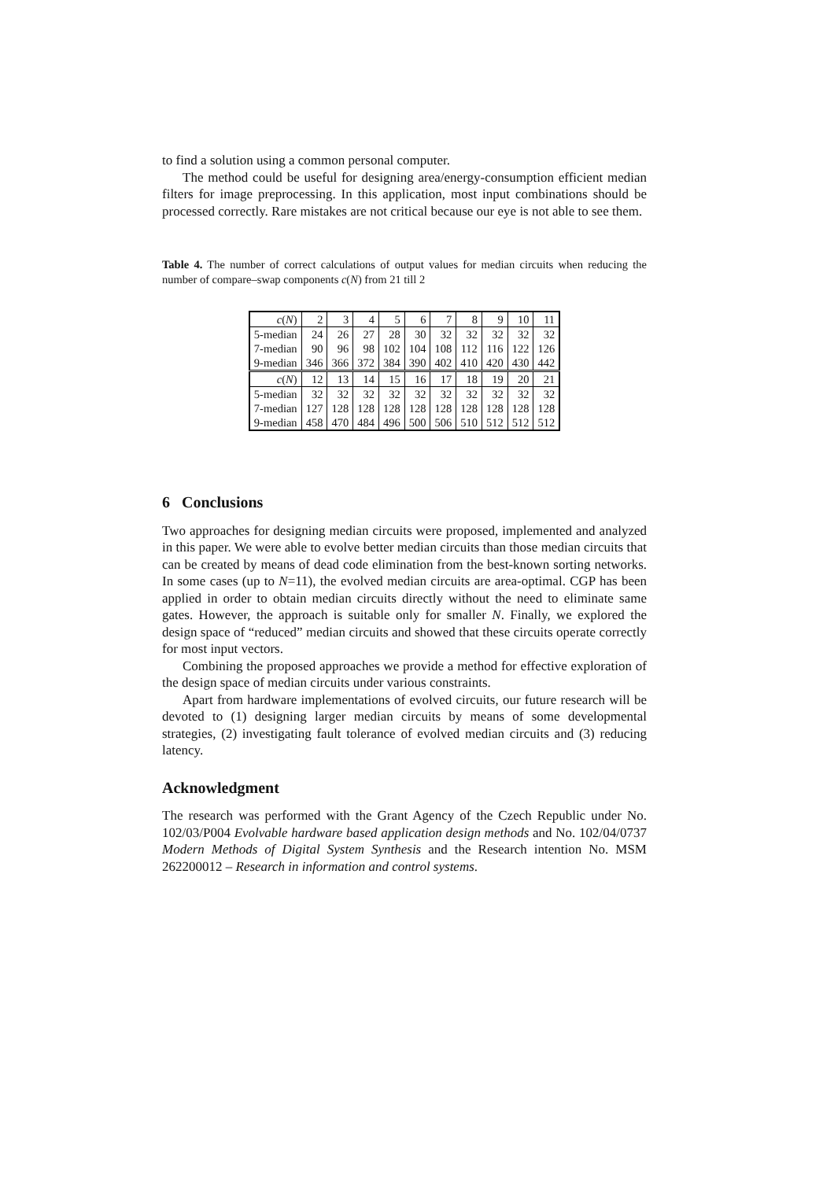to find a solution using a common personal computer.
The method could be useful for designing area/energy-consumption efficient median filters for image preprocessing. In this application, most input combinations should be processed correctly. Rare mistakes are not critical because our eye is not able to see them.
Table 4. The number of correct calculations of output values for median circuits when reducing the number of compare–swap components c(N) from 21 till 2
| c ( N ) | 2 | 3 | 4 | 5 | 6 | 7 | 8 | 9 | 10 | 11 |
| 5-median | 24 | 26 | 27 | 28 | 30 | 32 | 32 | 32 | 32 | 32 |
| 7-median | 90 | 96 | 98 | 102 | 104 | 108 | 112 | 116 | 122 | 126 |
| 9-median | 346 | 366 | 372 | 384 | 390 | 402 | 410 | 420 | 430 | 442 |
| c ( N ) | 12 | 13 | 14 | 15 | 16 | 17 | 18 | 19 | 20 | 21 |
| 5-median | 32 | 32 | 32 | 32 | 32 | 32 | 32 | 32 | 32 | 32 |
| 7-median | 127 | 128 | 128 | 128 | 128 | 128 | 128 | 128 | 128 | 128 |
| 9-median | 458 | 470 | 484 | 496 | 500 | 506 | 510 | 512 | 512 | 512 |
6 Conclusions
Two approaches for designing median circuits were proposed, implemented and analyzed in this paper. We were able to evolve better median circuits than those median circuits that can be created by means of dead code elimination from the best-known sorting networks. In some cases (up to N=11), the evolved median circuits are area-optimal. CGP has been applied in order to obtain median circuits directly without the need to eliminate same gates. However, the approach is suitable only for smaller N. Finally, we explored the design space of “reduced” median circuits and showed that these circuits operate correctly for most input vectors.
Combining the proposed approaches we provide a method for effective exploration of the design space of median circuits under various constraints.
Apart from hardware implementations of evolved circuits, our future research will be devoted to (1) designing larger median circuits by means of some developmental strategies, (2) investigating fault tolerance of evolved median circuits and (3) reducing latency.
Acknowledgment
The research was performed with the Grant Agency of the Czech Republic under No. 102/03/P004 Evolvable hardware based application design methods and No. 102/04/0737 Modern Methods of Digital System Synthesis and the Research intention No. MSM 262200012 – Research in information and control systems.